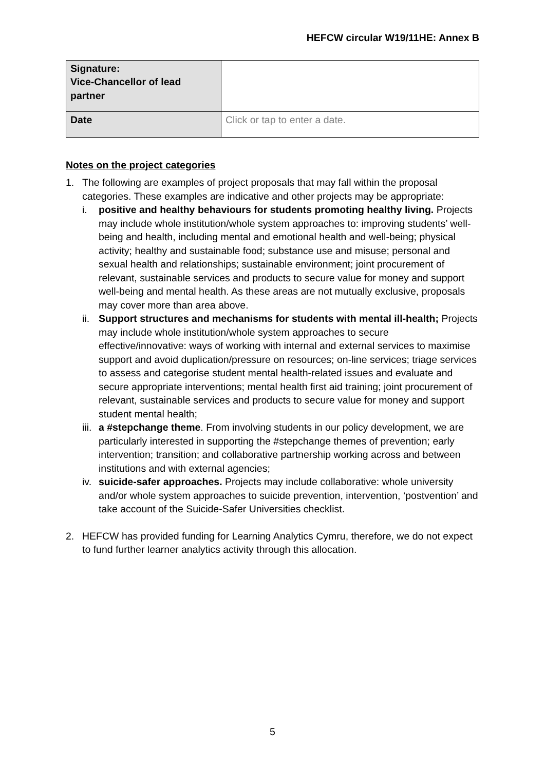HEFCW circular W19/11HE: Annex B
| Signature: Vice-Chancellor of lead partner | |
| Date | Click or tap to enter a date. |
Notes on the project categories
1. The following are examples of project proposals that may fall within the proposal categories. These examples are indicative and other projects may be appropriate:
i. positive and healthy behaviours for students promoting healthy living. Projects may include whole institution/whole system approaches to: improving students’ well-being and health, including mental and emotional health and well-being; physical activity; healthy and sustainable food; substance use and misuse; personal and sexual health and relationships; sustainable environment; joint procurement of relevant, sustainable services and products to secure value for money and support well-being and mental health. As these areas are not mutually exclusive, proposals may cover more than area above.
ii. Support structures and mechanisms for students with mental ill-health; Projects may include whole institution/whole system approaches to secure effective/innovative: ways of working with internal and external services to maximise support and avoid duplication/pressure on resources; on-line services; triage services to assess and categorise student mental health-related issues and evaluate and secure appropriate interventions; mental health first aid training; joint procurement of relevant, sustainable services and products to secure value for money and support student mental health;
iii. a #stepchange theme. From involving students in our policy development, we are particularly interested in supporting the #stepchange themes of prevention; early intervention; transition; and collaborative partnership working across and between institutions and with external agencies;
iv. suicide-safer approaches. Projects may include collaborative: whole university and/or whole system approaches to suicide prevention, intervention, ‘postvention’ and take account of the Suicide-Safer Universities checklist.
2. HEFCW has provided funding for Learning Analytics Cymru, therefore, we do not expect to fund further learner analytics activity through this allocation.
5